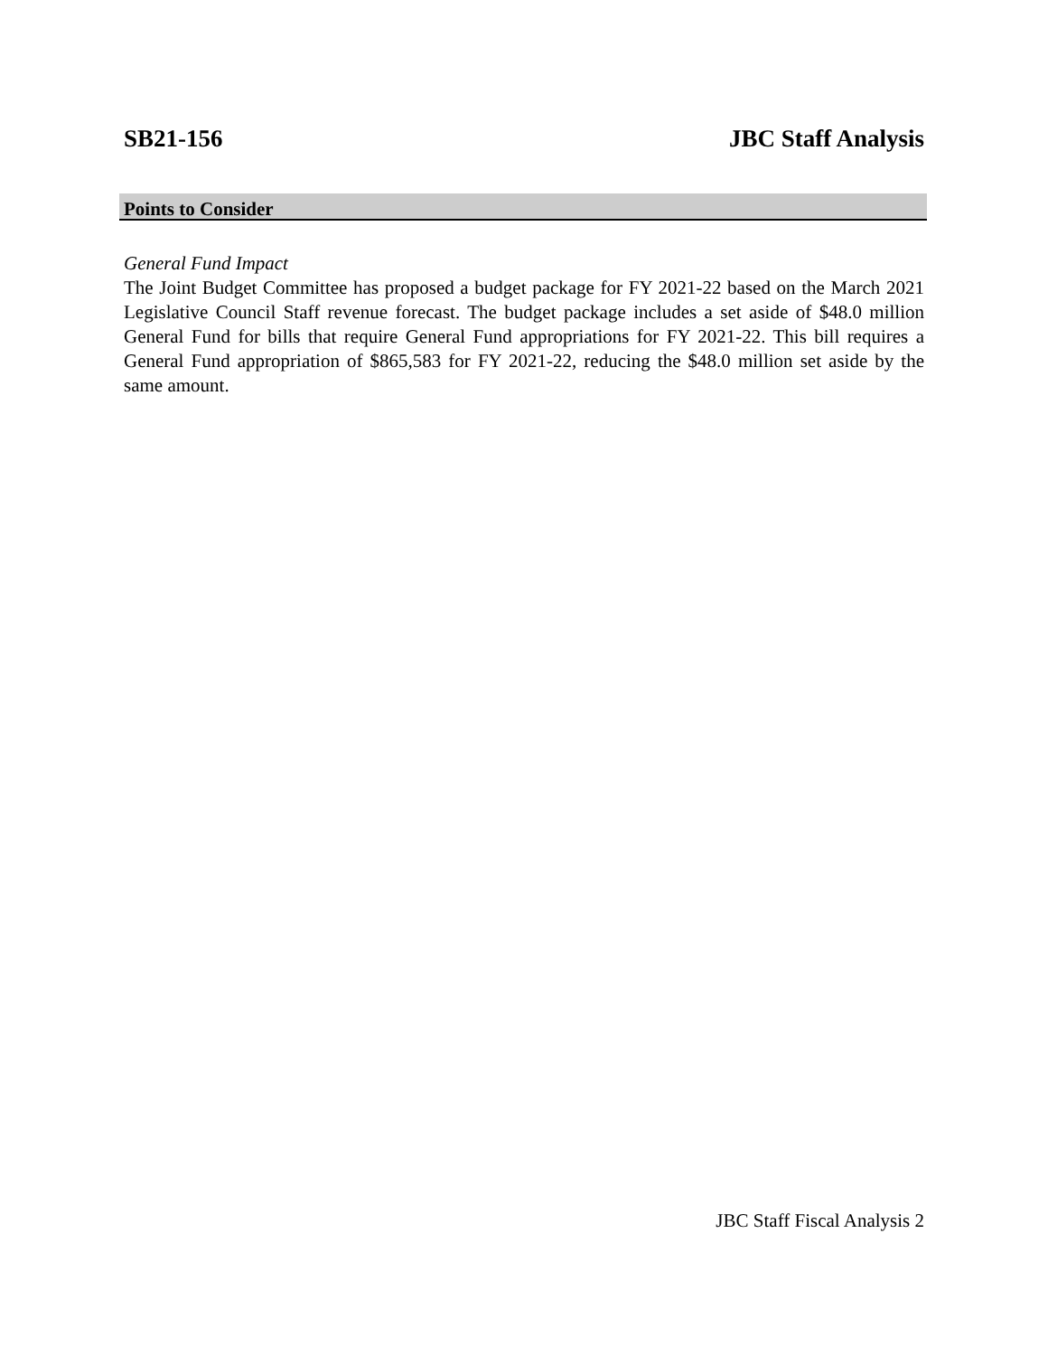SB21-156 JBC Staff Analysis
Points to Consider
General Fund Impact
The Joint Budget Committee has proposed a budget package for FY 2021-22 based on the March 2021 Legislative Council Staff revenue forecast. The budget package includes a set aside of $48.0 million General Fund for bills that require General Fund appropriations for FY 2021-22. This bill requires a General Fund appropriation of $865,583 for FY 2021-22, reducing the $48.0 million set aside by the same amount.
JBC Staff Fiscal Analysis 2